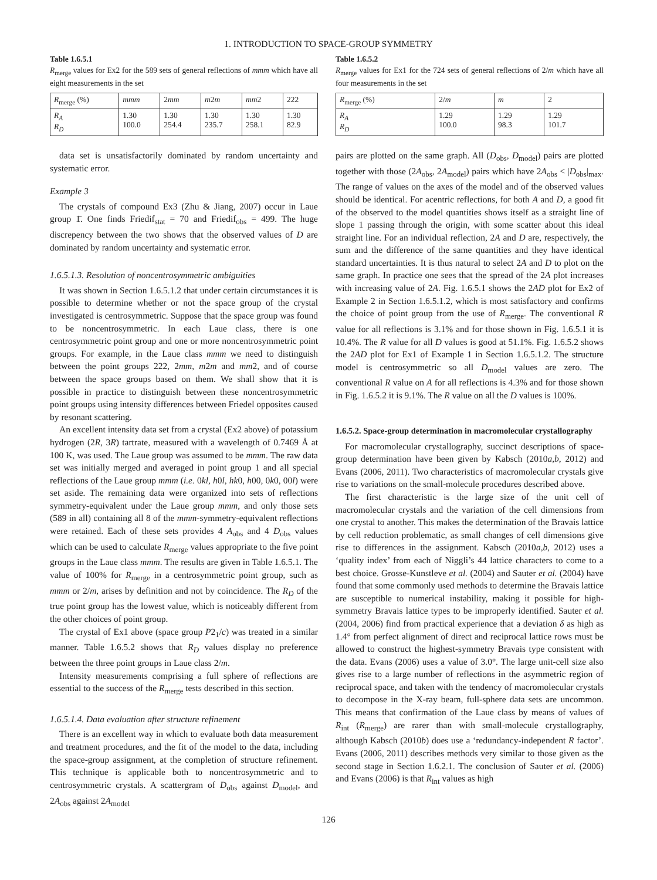1. INTRODUCTION TO SPACE-GROUP SYMMETRY
Table 1.6.5.1
R<sub>merge</sub> values for Ex2 for the 589 sets of general reflections of mmm which have all eight measurements in the set
| R<sub>merge</sub> (%) | mmm | 2 mm | m 2 m | mm 2 | 222 |
| --- | --- | --- | --- | --- | --- |
| R<sub>A</sub> R<sub>D</sub> | 1.30 100.0 | 1.30 254.4 | 1.30 235.7 | 1.30 258.1 | 1.30 82.9 |
data set is unsatisfactorily dominated by random uncertainty and systematic error.
Example 3
The crystals of compound Ex3 (Zhu & Jiang, 2007) occur in Laue group 1̄. One finds Friedif<sub>stat</sub> = 70 and Friedif<sub>obs</sub> = 499. The huge discrepency between the two shows that the observed values of D are dominated by random uncertainty and systematic error.
1.6.5.1.3. Resolution of noncentrosymmetric ambiguities
It was shown in Section 1.6.5.1.2 that under certain circumstances it is possible to determine whether or not the space group of the crystal investigated is centrosymmetric. Suppose that the space group was found to be noncentrosymmetric. In each Laue class, there is one centrosymmetric point group and one or more noncentrosymmetric point groups. For example, in the Laue class mmm we need to distinguish between the point groups 222, 2mm, m2m and mm2, and of course between the space groups based on them. We shall show that it is possible in practice to distinguish between these noncentrosymmetric point groups using intensity differences between Friedel opposites caused by resonant scattering.
An excellent intensity data set from a crystal (Ex2 above) of potassium hydrogen (2R, 3R) tartrate, measured with a wavelength of 0.7469 Å at 100 K, was used. The Laue group was assumed to be mmm. The raw data set was initially merged and averaged in point group 1 and all special reflections of the Laue group mmm (i.e. 0kl, h0l, hk0, h00, 0k0, 00l) were set aside. The remaining data were organized into sets of reflections symmetry-equivalent under the Laue group mmm, and only those sets (589 in all) containing all 8 of the mmm-symmetry-equivalent reflections were retained. Each of these sets provides 4 A<sub>obs</sub> and 4 D<sub>obs</sub> values which can be used to calculate R<sub>merge</sub> values appropriate to the five point groups in the Laue class mmm. The results are given in Table 1.6.5.1. The value of 100% for R<sub>merge</sub> in a centrosymmetric point group, such as mmm or 2/m, arises by definition and not by coincidence. The R<sub>D</sub> of the true point group has the lowest value, which is noticeably different from the other choices of point group.
The crystal of Ex1 above (space group P2<sub>1</sub>/c) was treated in a similar manner. Table 1.6.5.2 shows that R<sub>D</sub> values display no preference between the three point groups in Laue class 2/m.
Intensity measurements comprising a full sphere of reflections are essential to the success of the R<sub>merge</sub> tests described in this section.
1.6.5.1.4. Data evaluation after structure refinement
There is an excellent way in which to evaluate both data measurement and treatment procedures, and the fit of the model to the data, including the space-group assignment, at the completion of structure refinement. This technique is applicable both to noncentrosymmetric and to centrosymmetric crystals. A scattergram of D<sub>obs</sub> against D<sub>model</sub>, and 2A<sub>obs</sub> against 2A<sub>model</sub>
Table 1.6.5.2
R<sub>merge</sub> values for Ex1 for the 724 sets of general reflections of 2/m which have all four measurements in the set
| R<sub>merge</sub> (%) | 2/ m | m | 2 |
| --- | --- | --- | --- |
| R<sub>A</sub> R<sub>D</sub> | 1.29 100.0 | 1.29 98.3 | 1.29 101.7 |
pairs are plotted on the same graph. All (D<sub>obs</sub>, D<sub>model</sub>) pairs are plotted together with those (2A<sub>obs</sub>, 2A<sub>model</sub>) pairs which have 2A<sub>obs</sub> < |D<sub>obs</sub>|<sub>max</sub>. The range of values on the axes of the model and of the observed values should be identical. For acentric reflections, for both A and D, a good fit of the observed to the model quantities shows itself as a straight line of slope 1 passing through the origin, with some scatter about this ideal straight line. For an individual reflection, 2A and D are, respectively, the sum and the difference of the same quantities and they have identical standard uncertainties. It is thus natural to select 2A and D to plot on the same graph. In practice one sees that the spread of the 2A plot increases with increasing value of 2A. Fig. 1.6.5.1 shows the 2AD plot for Ex2 of Example 2 in Section 1.6.5.1.2, which is most satisfactory and confirms the choice of point group from the use of R<sub>merge</sub>. The conventional R value for all reflections is 3.1% and for those shown in Fig. 1.6.5.1 it is 10.4%. The R value for all D values is good at 51.1%. Fig. 1.6.5.2 shows the 2AD plot for Ex1 of Example 1 in Section 1.6.5.1.2. The structure model is centrosymmetric so all D<sub>model</sub> values are zero. The conventional R value on A for all reflections is 4.3% and for those shown in Fig. 1.6.5.2 it is 9.1%. The R value on all the D values is 100%.
1.6.5.2. Space-group determination in macromolecular crystallography
For macromolecular crystallography, succinct descriptions of space-group determination have been given by Kabsch (2010a,b, 2012) and Evans (2006, 2011). Two characteristics of macromolecular crystals give rise to variations on the small-molecule procedures described above.
The first characteristic is the large size of the unit cell of macromolecular crystals and the variation of the cell dimensions from one crystal to another. This makes the determination of the Bravais lattice by cell reduction problematic, as small changes of cell dimensions give rise to differences in the assignment. Kabsch (2010a,b, 2012) uses a ‘quality index’ from each of Niggli’s 44 lattice characters to come to a best choice. Grosse-Kunstleve et al. (2004) and Sauter et al. (2004) have found that some commonly used methods to determine the Bravais lattice are susceptible to numerical instability, making it possible for high-symmetry Bravais lattice types to be improperly identified. Sauter et al. (2004, 2006) find from practical experience that a deviation δ as high as 1.4° from perfect alignment of direct and reciprocal lattice rows must be allowed to construct the highest-symmetry Bravais type consistent with the data. Evans (2006) uses a value of 3.0°. The large unit-cell size also gives rise to a large number of reflections in the asymmetric region of reciprocal space, and taken with the tendency of macromolecular crystals to decompose in the X-ray beam, full-sphere data sets are uncommon. This means that confirmation of the Laue class by means of values of R<sub>int</sub> (R<sub>merge</sub>) are rarer than with small-molecule crystallography, although Kabsch (2010b) does use a ‘redundancy-independent R factor’. Evans (2006, 2011) describes methods very similar to those given as the second stage in Section 1.6.2.1. The conclusion of Sauter et al. (2006) and Evans (2006) is that R<sub>int</sub> values as high
126